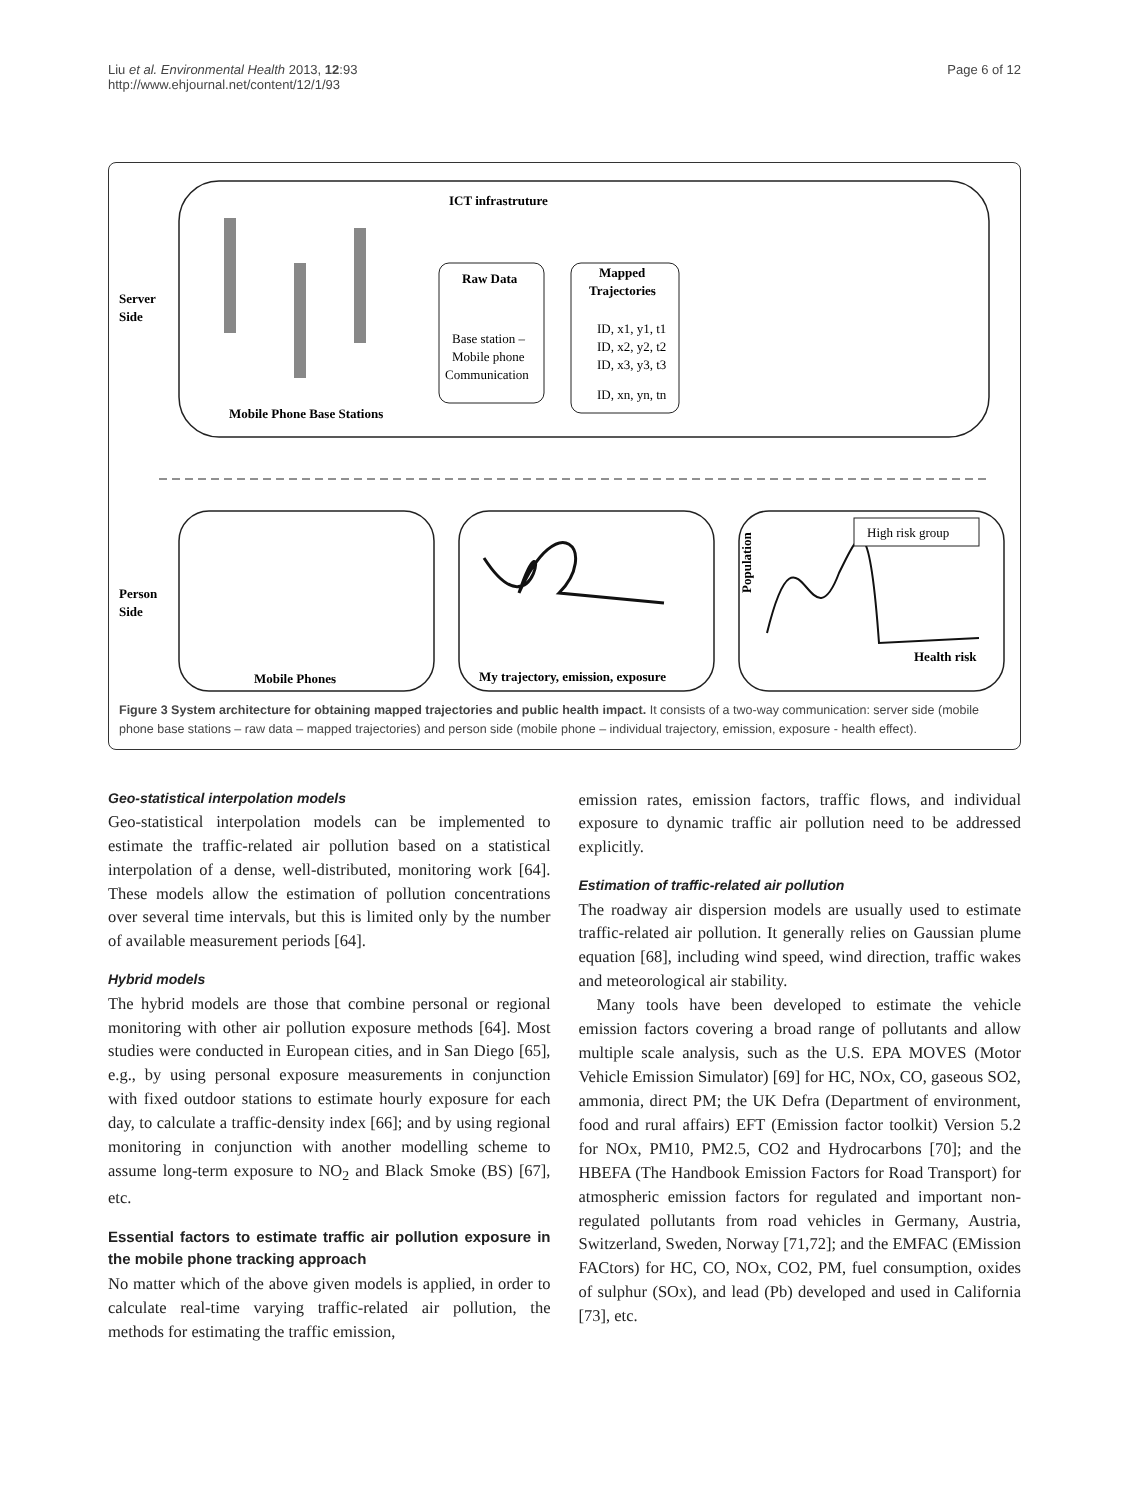Liu et al. Environmental Health 2013, 12:93
http://www.ehjournal.net/content/12/1/93
Page 6 of 12
ICT infrastruture
Server
Side
Mobile Phone Base Stations
Raw Data
Base station –
Mobile phone
Communication
Mapped
Trajectories
ID, x1, y1, t1
ID, x2, y2, t2
ID, x3, y3, t3
ID, xn, yn, tn
Person
Side
Mobile Phones
My trajectory, emission, exposure
Population
High risk group
Health risk
Figure 3 System architecture for obtaining mapped trajectories and public health impact. It consists of a two-way communication: server side (mobile phone base stations – raw data – mapped trajectories) and person side (mobile phone – individual trajectory, emission, exposure - health effect).
Geo-statistical interpolation models
Geo-statistical interpolation models can be implemented to estimate the traffic-related air pollution based on a statistical interpolation of a dense, well-distributed, monitoring work [64]. These models allow the estimation of pollution concentrations over several time intervals, but this is limited only by the number of available measurement periods [64].
Hybrid models
The hybrid models are those that combine personal or regional monitoring with other air pollution exposure methods [64]. Most studies were conducted in European cities, and in San Diego [65], e.g., by using personal exposure measurements in conjunction with fixed outdoor stations to estimate hourly exposure for each day, to calculate a traffic-density index [66]; and by using regional monitoring in conjunction with another modelling scheme to assume long-term exposure to NO<sub>2</sub> and Black Smoke (BS) [67], etc.
Essential factors to estimate traffic air pollution exposure in the mobile phone tracking approach
No matter which of the above given models is applied, in order to calculate real-time varying traffic-related air pollution, the methods for estimating the traffic emission,
emission rates, emission factors, traffic flows, and individual exposure to dynamic traffic air pollution need to be addressed explicitly.
Estimation of traffic-related air pollution
The roadway air dispersion models are usually used to estimate traffic-related air pollution. It generally relies on Gaussian plume equation [68], including wind speed, wind direction, traffic wakes and meteorological air stability.
Many tools have been developed to estimate the vehicle emission factors covering a broad range of pollutants and allow multiple scale analysis, such as the U.S. EPA MOVES (Motor Vehicle Emission Simulator) [69] for HC, NOx, CO, gaseous SO2, ammonia, direct PM; the UK Defra (Department of environment, food and rural affairs) EFT (Emission factor toolkit) Version 5.2 for NOx, PM10, PM2.5, CO2 and Hydrocarbons [70]; and the HBEFA (The Handbook Emission Factors for Road Transport) for atmospheric emission factors for regulated and important non-regulated pollutants from road vehicles in Germany, Austria, Switzerland, Sweden, Norway [71,72]; and the EMFAC (EMission FACtors) for HC, CO, NOx, CO2, PM, fuel consumption, oxides of sulphur (SOx), and lead (Pb) developed and used in California [73], etc.